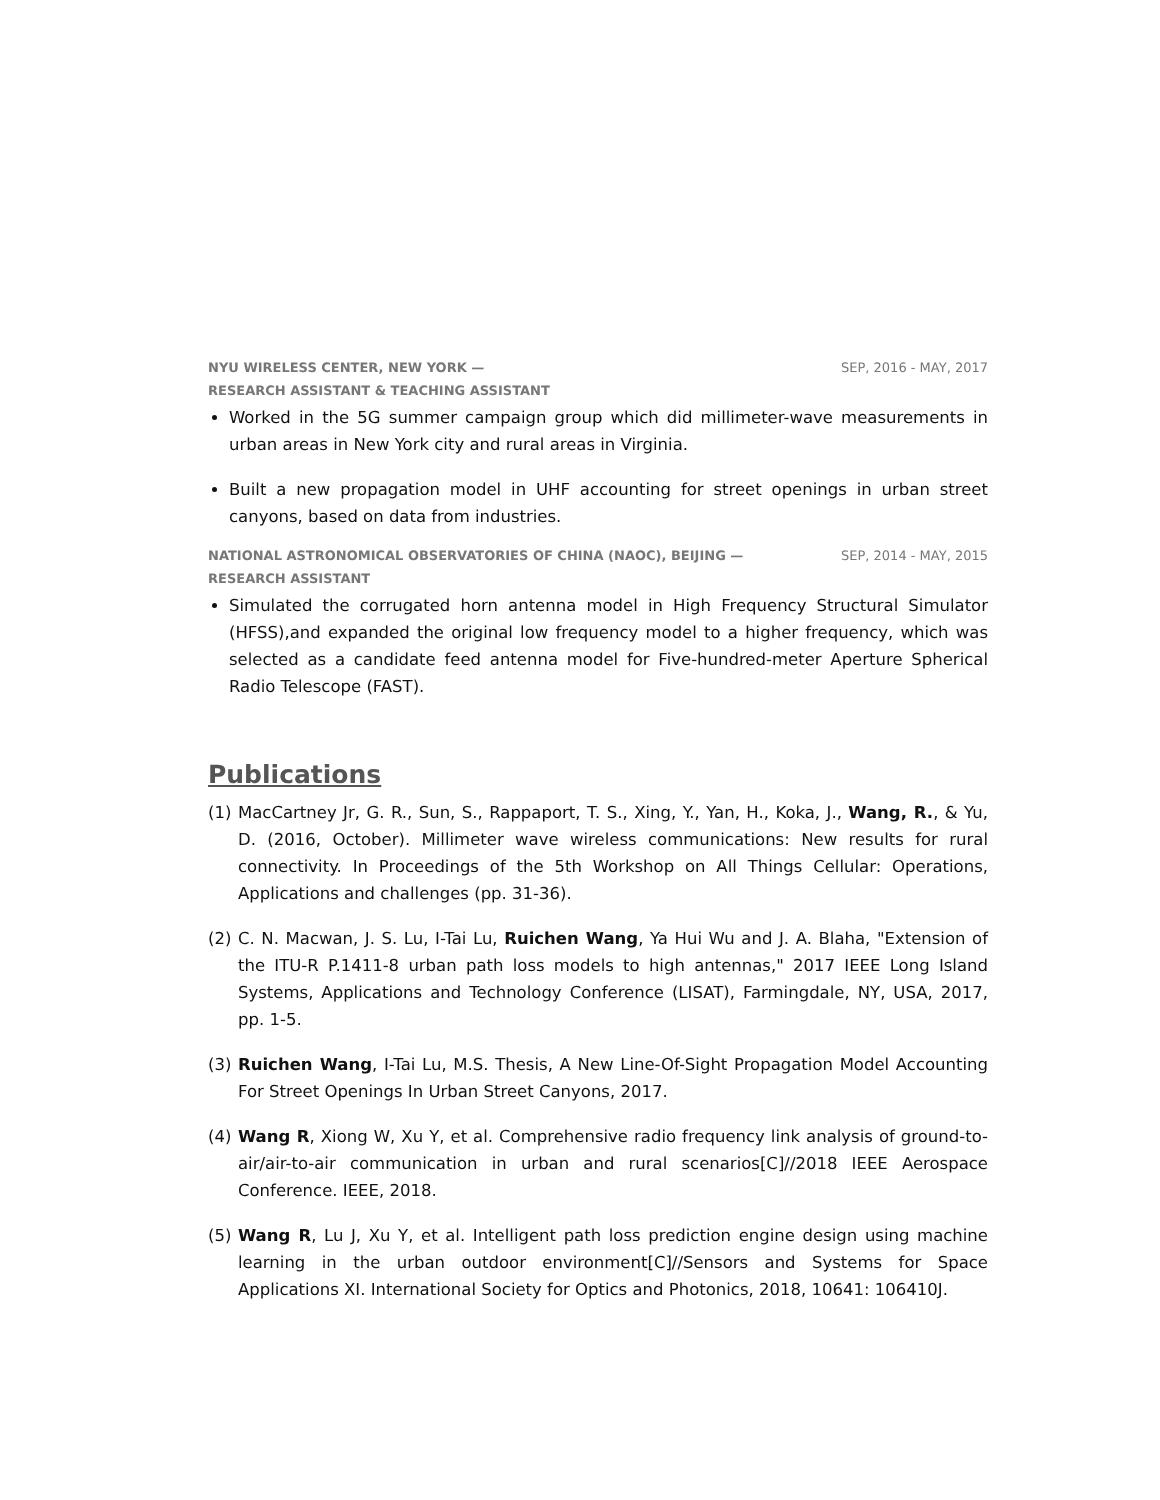NYU WIRELESS CENTER, NEW YORK — SEP, 2016 - MAY, 2017
RESEARCH ASSISTANT & TEACHING ASSISTANT
Worked in the 5G summer campaign group which did millimeter-wave measurements in urban areas in New York city and rural areas in Virginia.
Built a new propagation model in UHF accounting for street openings in urban street canyons, based on data from industries.
NATIONAL ASTRONOMICAL OBSERVATORIES OF CHINA (NAOC), BEIJING — SEP, 2014 - MAY, 2015
RESEARCH ASSISTANT
Simulated the corrugated horn antenna model in High Frequency Structural Simulator (HFSS),and expanded the original low frequency model to a higher frequency, which was selected as a candidate feed antenna model for Five-hundred-meter Aperture Spherical Radio Telescope (FAST).
Publications
(1) MacCartney Jr, G. R., Sun, S., Rappaport, T. S., Xing, Y., Yan, H., Koka, J., Wang, R., & Yu, D. (2016, October). Millimeter wave wireless communications: New results for rural connectivity. In Proceedings of the 5th Workshop on All Things Cellular: Operations, Applications and challenges (pp. 31-36).
(2) C. N. Macwan, J. S. Lu, I-Tai Lu, Ruichen Wang, Ya Hui Wu and J. A. Blaha, "Extension of the ITU-R P.1411-8 urban path loss models to high antennas," 2017 IEEE Long Island Systems, Applications and Technology Conference (LISAT), Farmingdale, NY, USA, 2017, pp. 1-5.
(3) Ruichen Wang, I-Tai Lu, M.S. Thesis, A New Line-Of-Sight Propagation Model Accounting For Street Openings In Urban Street Canyons, 2017.
(4) Wang R, Xiong W, Xu Y, et al. Comprehensive radio frequency link analysis of ground-to-air/air-to-air communication in urban and rural scenarios[C]//2018 IEEE Aerospace Conference. IEEE, 2018.
(5) Wang R, Lu J, Xu Y, et al. Intelligent path loss prediction engine design using machine learning in the urban outdoor environment[C]//Sensors and Systems for Space Applications XI. International Society for Optics and Photonics, 2018, 10641: 106410J.